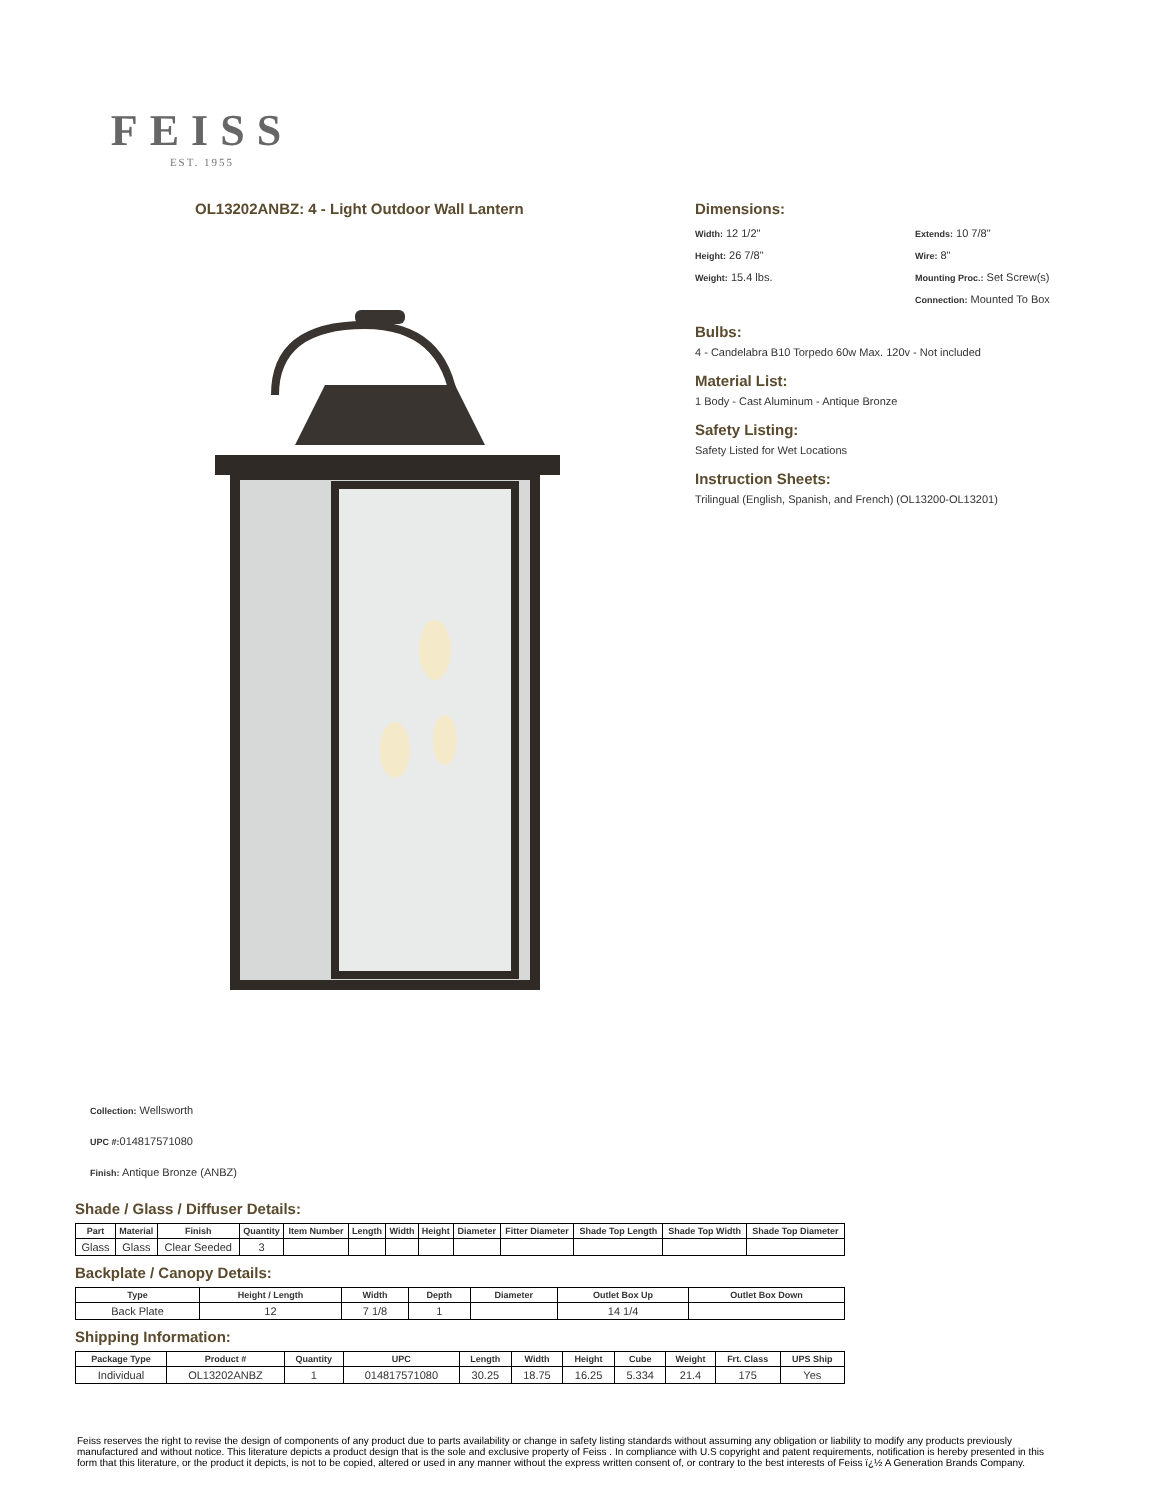FEISS
EST. 1955
OL13202ANBZ: 4 - Light Outdoor Wall Lantern
Dimensions:
Width: 12 1/2"
Extends: 10 7/8"
Height: 26 7/8"
Wire: 8"
Weight: 15.4 lbs.
Mounting Proc.: Set Screw(s)
Connection: Mounted To Box
Bulbs:
4 - Candelabra B10 Torpedo 60w Max. 120v - Not included
Material List:
1 Body - Cast Aluminum - Antique Bronze
Safety Listing:
Safety Listed for Wet Locations
Instruction Sheets:
Trilingual (English, Spanish, and French) (OL13200-OL13201)
Collection: Wellsworth
UPC #: 014817571080
Finish: Antique Bronze (ANBZ)
Shade / Glass / Diffuser Details:
| Part | Material | Finish | Quantity | Item Number | Length | Width | Height | Diameter | Fitter Diameter | Shade Top Length | Shade Top Width | Shade Top Diameter |
| --- | --- | --- | --- | --- | --- | --- | --- | --- | --- | --- | --- | --- |
| Glass | Glass | Clear Seeded | 3 | | | | | | | | | |
Backplate / Canopy Details:
| Type | Height / Length | Width | Depth | Diameter | Outlet Box Up | Outlet Box Down |
| --- | --- | --- | --- | --- | --- | --- |
| Back Plate | 12 | 7 1/8 | 1 | | 14 1/4 | |
Shipping Information:
| Package Type | Product # | Quantity | UPC | Length | Width | Height | Cube | Weight | Frt. Class | UPS Ship |
| --- | --- | --- | --- | --- | --- | --- | --- | --- | --- | --- |
| Individual | OL13202ANBZ | 1 | 014817571080 | 30.25 | 18.75 | 16.25 | 5.334 | 21.4 | 175 | Yes |
Feiss reserves the right to revise the design of components of any product due to parts availability or change in safety listing standards without assuming any obligation or liability to modify any products previously manufactured and without notice. This literature depicts a product design that is the sole and exclusive property of Feiss . In compliance with U.S copyright and patent requirements, notification is hereby presented in this form that this literature, or the product it depicts, is not to be copied, altered or used in any manner without the express written consent of, or contrary to the best interests of Feiss ï¿½ A Generation Brands Company.